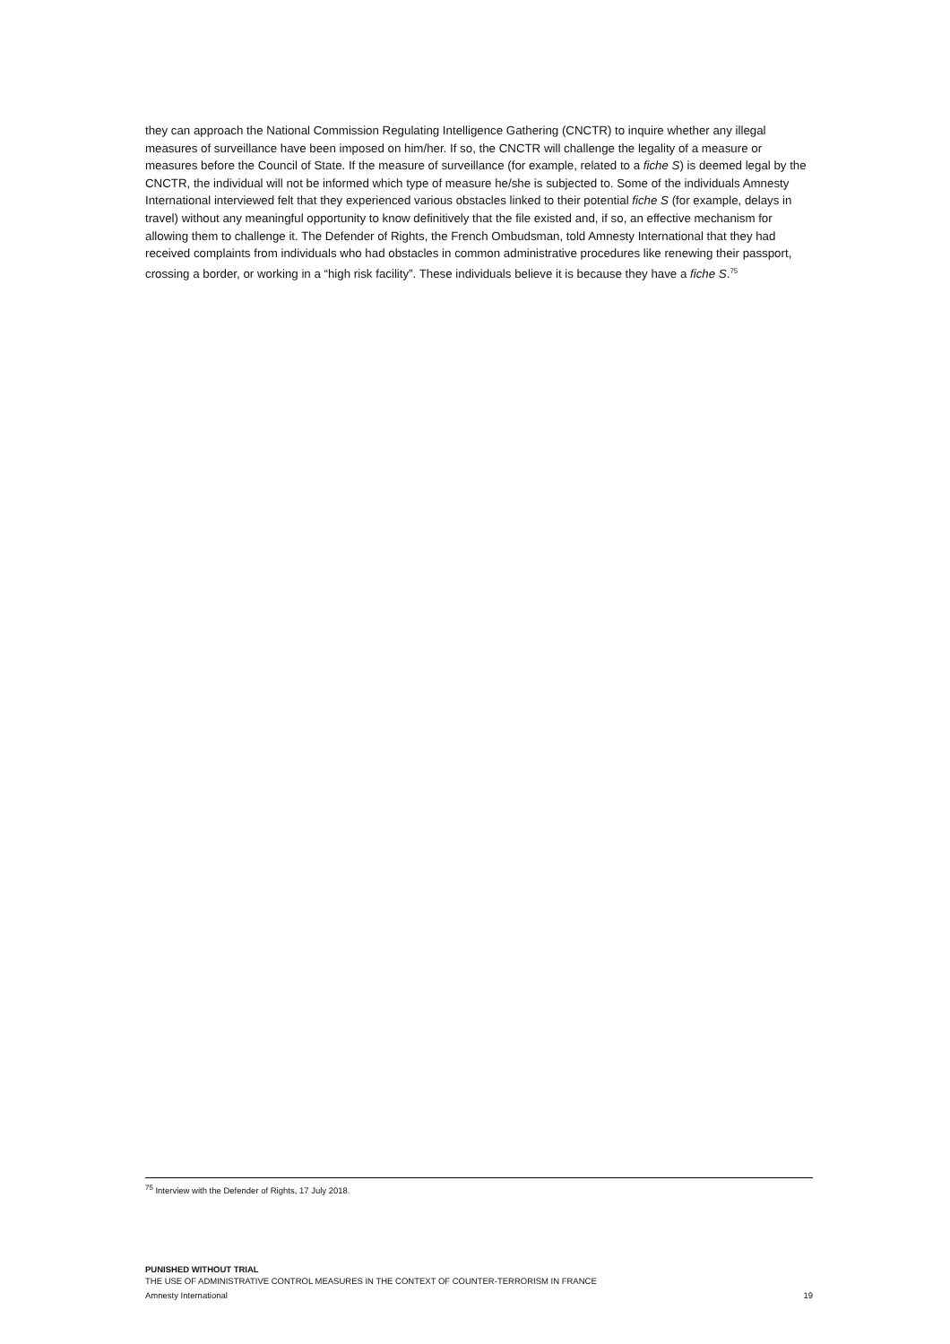they can approach the National Commission Regulating Intelligence Gathering (CNCTR) to inquire whether any illegal measures of surveillance have been imposed on him/her. If so, the CNCTR will challenge the legality of a measure or measures before the Council of State. If the measure of surveillance (for example, related to a fiche S) is deemed legal by the CNCTR, the individual will not be informed which type of measure he/she is subjected to. Some of the individuals Amnesty International interviewed felt that they experienced various obstacles linked to their potential fiche S (for example, delays in travel) without any meaningful opportunity to know definitively that the file existed and, if so, an effective mechanism for allowing them to challenge it. The Defender of Rights, the French Ombudsman, told Amnesty International that they had received complaints from individuals who had obstacles in common administrative procedures like renewing their passport, crossing a border, or working in a “high risk facility”. These individuals believe it is because they have a fiche S.<sup>75</sup>
<sup>75</sup> Interview with the Defender of Rights, 17 July 2018.
PUNISHED WITHOUT TRIAL
THE USE OF ADMINISTRATIVE CONTROL MEASURES IN THE CONTEXT OF COUNTER-TERRORISM IN FRANCE
Amnesty International 19